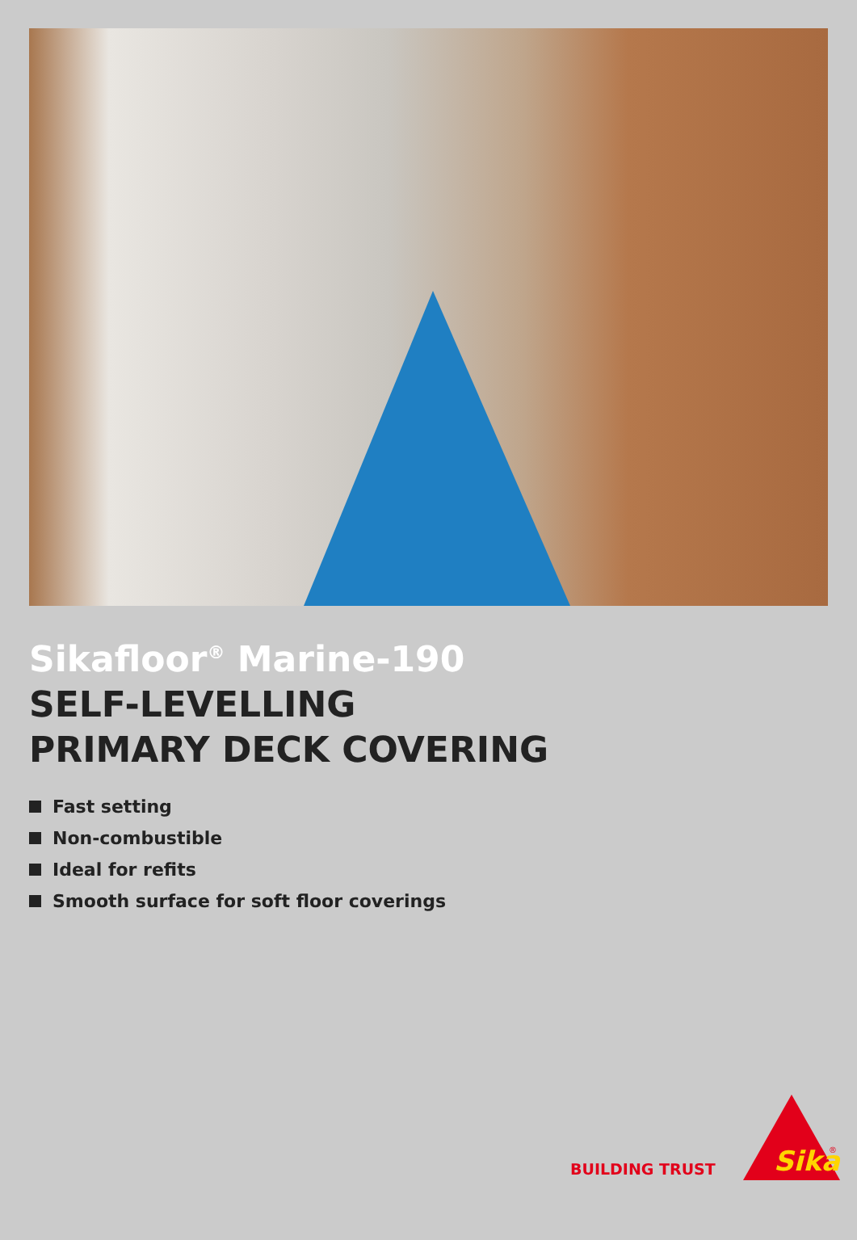Sikafloor<sup>®</sup> Marine-190
SELF-LEVELLING
PRIMARY DECK COVERING
Fast setting
Non-combustible
Ideal for refits
Smooth surface for soft floor coverings
BUILDING TRUST
Sika
®